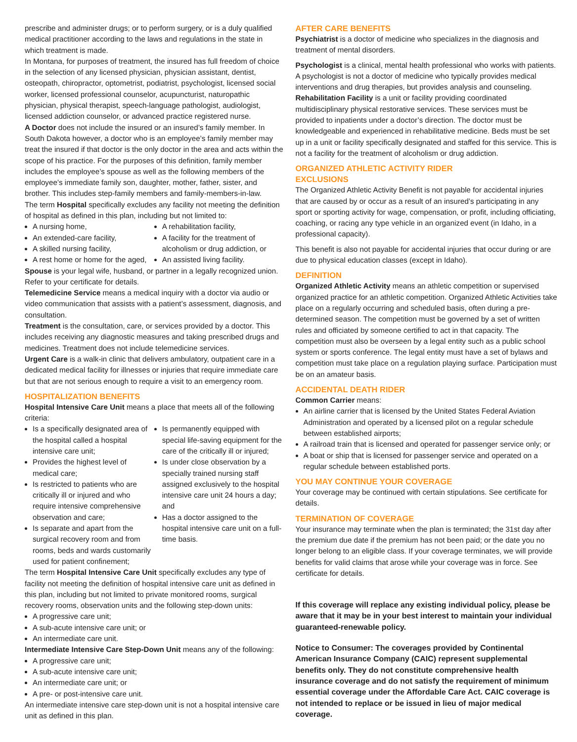prescribe and administer drugs; or to perform surgery, or is a duly qualified medical practitioner according to the laws and regulations in the state in which treatment is made.
In Montana, for purposes of treatment, the insured has full freedom of choice in the selection of any licensed physician, physician assistant, dentist, osteopath, chiropractor, optometrist, podiatrist, psychologist, licensed social worker, licensed professional counselor, acupuncturist, naturopathic physician, physical therapist, speech-language pathologist, audiologist, licensed addiction counselor, or advanced practice registered nurse.
A Doctor does not include the insured or an insured’s family member. In South Dakota however, a doctor who is an employee’s family member may treat the insured if that doctor is the only doctor in the area and acts within the scope of his practice. For the purposes of this definition, family member includes the employee’s spouse as well as the following members of the employee’s immediate family son, daughter, mother, father, sister, and brother. This includes step-family members and family-members-in-law.
The term Hospital specifically excludes any facility not meeting the definition of hospital as defined in this plan, including but not limited to:
A nursing home,
An extended-care facility,
A skilled nursing facility,
A rest home or home for the aged,
A rehabilitation facility,
A facility for the treatment of alcoholism or drug addiction, or
An assisted living facility.
Spouse is your legal wife, husband, or partner in a legally recognized union. Refer to your certificate for details.
Telemedicine Service means a medical inquiry with a doctor via audio or video communication that assists with a patient’s assessment, diagnosis, and consultation.
Treatment is the consultation, care, or services provided by a doctor. This includes receiving any diagnostic measures and taking prescribed drugs and medicines. Treatment does not include telemedicine services.
Urgent Care is a walk-in clinic that delivers ambulatory, outpatient care in a dedicated medical facility for illnesses or injuries that require immediate care but that are not serious enough to require a visit to an emergency room.
HOSPITALIZATION BENEFITS
Hospital Intensive Care Unit means a place that meets all of the following criteria:
Is a specifically designated area of the hospital called a hospital intensive care unit;
Provides the highest level of medical care;
Is restricted to patients who are critically ill or injured and who require intensive comprehensive observation and care;
Is separate and apart from the surgical recovery room and from rooms, beds and wards customarily used for patient confinement;
Is permanently equipped with special life-saving equipment for the care of the critically ill or injured;
Is under close observation by a specially trained nursing staff assigned exclusively to the hospital intensive care unit 24 hours a day; and
Has a doctor assigned to the hospital intensive care unit on a full-time basis.
The term Hospital Intensive Care Unit specifically excludes any type of facility not meeting the definition of hospital intensive care unit as defined in this plan, including but not limited to private monitored rooms, surgical recovery rooms, observation units and the following step-down units:
A progressive care unit;
A sub-acute intensive care unit; or
An intermediate care unit.
Intermediate Intensive Care Step-Down Unit means any of the following:
A progressive care unit;
A sub-acute intensive care unit;
An intermediate care unit; or
A pre- or post-intensive care unit.
An intermediate intensive care step-down unit is not a hospital intensive care unit as defined in this plan.
AFTER CARE BENEFITS
Psychiatrist is a doctor of medicine who specializes in the diagnosis and treatment of mental disorders.
Psychologist is a clinical, mental health professional who works with patients. A psychologist is not a doctor of medicine who typically provides medical interventions and drug therapies, but provides analysis and counseling.
Rehabilitation Facility is a unit or facility providing coordinated multidisciplinary physical restorative services. These services must be provided to inpatients under a doctor’s direction. The doctor must be knowledgeable and experienced in rehabilitative medicine. Beds must be set up in a unit or facility specifically designated and staffed for this service. This is not a facility for the treatment of alcoholism or drug addiction.
ORGANIZED ATHLETIC ACTIVITY RIDER
EXCLUSIONS
The Organized Athletic Activity Benefit is not payable for accidental injuries that are caused by or occur as a result of an insured’s participating in any sport or sporting activity for wage, compensation, or profit, including officiating, coaching, or racing any type vehicle in an organized event (in Idaho, in a professional capacity).
This benefit is also not payable for accidental injuries that occur during or are due to physical education classes (except in Idaho).
DEFINITION
Organized Athletic Activity means an athletic competition or supervised organized practice for an athletic competition. Organized Athletic Activities take place on a regularly occurring and scheduled basis, often during a pre-determined season. The competition must be governed by a set of written rules and officiated by someone certified to act in that capacity. The competition must also be overseen by a legal entity such as a public school system or sports conference. The legal entity must have a set of bylaws and competition must take place on a regulation playing surface. Participation must be on an amateur basis.
ACCIDENTAL DEATH RIDER
Common Carrier means:
An airline carrier that is licensed by the United States Federal Aviation Administration and operated by a licensed pilot on a regular schedule between established airports;
A railroad train that is licensed and operated for passenger service only; or
A boat or ship that is licensed for passenger service and operated on a regular schedule between established ports.
YOU MAY CONTINUE YOUR COVERAGE
Your coverage may be continued with certain stipulations. See certificate for details.
TERMINATION OF COVERAGE
Your insurance may terminate when the plan is terminated; the 31st day after the premium due date if the premium has not been paid; or the date you no longer belong to an eligible class. If your coverage terminates, we will provide benefits for valid claims that arose while your coverage was in force. See certificate for details.
If this coverage will replace any existing individual policy, please be aware that it may be in your best interest to maintain your individual guaranteed-renewable policy.
Notice to Consumer: The coverages provided by Continental American Insurance Company (CAIC) represent supplemental benefits only. They do not constitute comprehensive health insurance coverage and do not satisfy the requirement of minimum essential coverage under the Affordable Care Act. CAIC coverage is not intended to replace or be issued in lieu of major medical coverage.